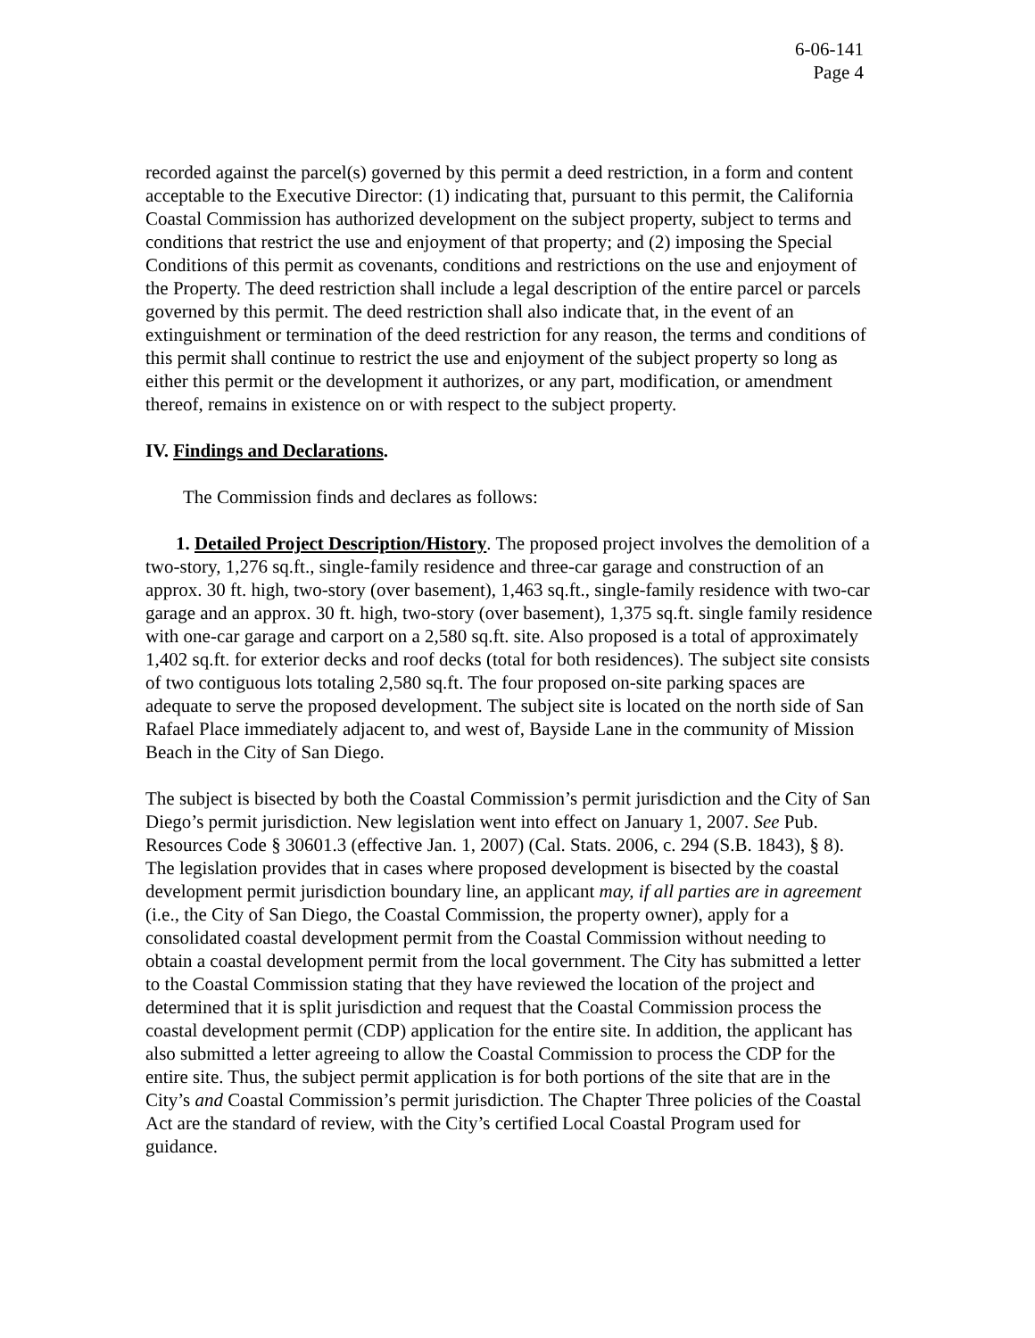6-06-141
Page 4
recorded against the parcel(s) governed by this permit a deed restriction, in a form and content acceptable to the Executive Director: (1) indicating that, pursuant to this permit, the California Coastal Commission has authorized development on the subject property, subject to terms and conditions that restrict the use and enjoyment of that property; and (2) imposing the Special Conditions of this permit as covenants, conditions and restrictions on the use and enjoyment of the Property. The deed restriction shall include a legal description of the entire parcel or parcels governed by this permit. The deed restriction shall also indicate that, in the event of an extinguishment or termination of the deed restriction for any reason, the terms and conditions of this permit shall continue to restrict the use and enjoyment of the subject property so long as either this permit or the development it authorizes, or any part, modification, or amendment thereof, remains in existence on or with respect to the subject property.
IV. Findings and Declarations.
The Commission finds and declares as follows:
1. Detailed Project Description/History. The proposed project involves the demolition of a two-story, 1,276 sq.ft., single-family residence and three-car garage and construction of an approx. 30 ft. high, two-story (over basement), 1,463 sq.ft., single-family residence with two-car garage and an approx. 30 ft. high, two-story (over basement), 1,375 sq.ft. single family residence with one-car garage and carport on a 2,580 sq.ft. site. Also proposed is a total of approximately 1,402 sq.ft. for exterior decks and roof decks (total for both residences). The subject site consists of two contiguous lots totaling 2,580 sq.ft. The four proposed on-site parking spaces are adequate to serve the proposed development. The subject site is located on the north side of San Rafael Place immediately adjacent to, and west of, Bayside Lane in the community of Mission Beach in the City of San Diego.
The subject is bisected by both the Coastal Commission’s permit jurisdiction and the City of San Diego’s permit jurisdiction. New legislation went into effect on January 1, 2007. See Pub. Resources Code § 30601.3 (effective Jan. 1, 2007) (Cal. Stats. 2006, c. 294 (S.B. 1843), § 8). The legislation provides that in cases where proposed development is bisected by the coastal development permit jurisdiction boundary line, an applicant may, if all parties are in agreement (i.e., the City of San Diego, the Coastal Commission, the property owner), apply for a consolidated coastal development permit from the Coastal Commission without needing to obtain a coastal development permit from the local government. The City has submitted a letter to the Coastal Commission stating that they have reviewed the location of the project and determined that it is split jurisdiction and request that the Coastal Commission process the coastal development permit (CDP) application for the entire site. In addition, the applicant has also submitted a letter agreeing to allow the Coastal Commission to process the CDP for the entire site. Thus, the subject permit application is for both portions of the site that are in the City’s and Coastal Commission’s permit jurisdiction. The Chapter Three policies of the Coastal Act are the standard of review, with the City’s certified Local Coastal Program used for guidance.